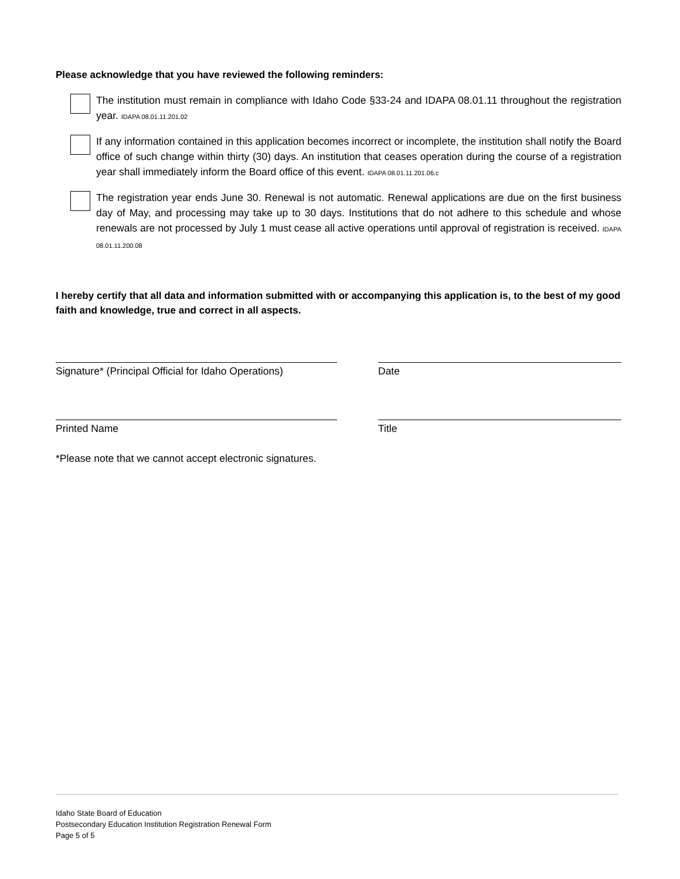Please acknowledge that you have reviewed the following reminders:
The institution must remain in compliance with Idaho Code §33-24 and IDAPA 08.01.11 throughout the registration year. IDAPA 08.01.11.201.02
If any information contained in this application becomes incorrect or incomplete, the institution shall notify the Board office of such change within thirty (30) days. An institution that ceases operation during the course of a registration year shall immediately inform the Board office of this event. IDAPA 08.01.11.201.06.c
The registration year ends June 30. Renewal is not automatic. Renewal applications are due on the first business day of May, and processing may take up to 30 days. Institutions that do not adhere to this schedule and whose renewals are not processed by July 1 must cease all active operations until approval of registration is received. IDAPA 08.01.11.200.08
I hereby certify that all data and information submitted with or accompanying this application is, to the best of my good faith and knowledge, true and correct in all aspects.
Signature* (Principal Official for Idaho Operations)
Date
Printed Name Title
*Please note that we cannot accept electronic signatures.
Idaho State Board of Education
Postsecondary Education Institution Registration Renewal Form
Page 5 of 5